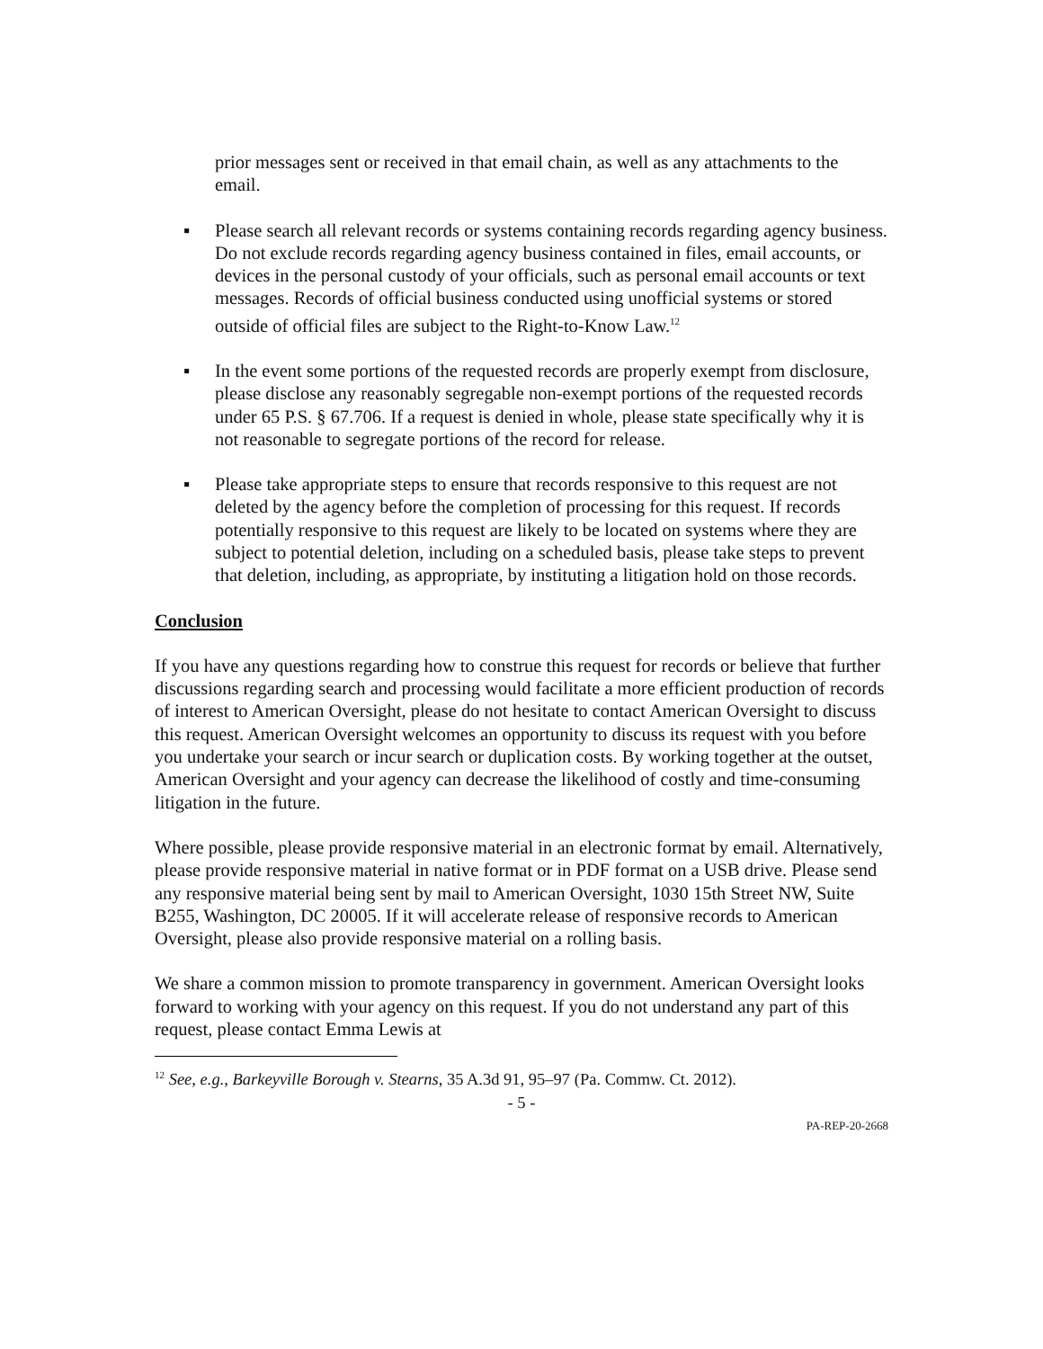prior messages sent or received in that email chain, as well as any attachments to the email.
▪ Please search all relevant records or systems containing records regarding agency business. Do not exclude records regarding agency business contained in files, email accounts, or devices in the personal custody of your officials, such as personal email accounts or text messages. Records of official business conducted using unofficial systems or stored outside of official files are subject to the Right-to-Know Law.<sup>12</sup>
▪ In the event some portions of the requested records are properly exempt from disclosure, please disclose any reasonably segregable non-exempt portions of the requested records under 65 P.S. § 67.706. If a request is denied in whole, please state specifically why it is not reasonable to segregate portions of the record for release.
▪ Please take appropriate steps to ensure that records responsive to this request are not deleted by the agency before the completion of processing for this request. If records potentially responsive to this request are likely to be located on systems where they are subject to potential deletion, including on a scheduled basis, please take steps to prevent that deletion, including, as appropriate, by instituting a litigation hold on those records.
Conclusion
If you have any questions regarding how to construe this request for records or believe that further discussions regarding search and processing would facilitate a more efficient production of records of interest to American Oversight, please do not hesitate to contact American Oversight to discuss this request. American Oversight welcomes an opportunity to discuss its request with you before you undertake your search or incur search or duplication costs. By working together at the outset, American Oversight and your agency can decrease the likelihood of costly and time-consuming litigation in the future.
Where possible, please provide responsive material in an electronic format by email. Alternatively, please provide responsive material in native format or in PDF format on a USB drive. Please send any responsive material being sent by mail to American Oversight, 1030 15th Street NW, Suite B255, Washington, DC 20005. If it will accelerate release of responsive records to American Oversight, please also provide responsive material on a rolling basis.
We share a common mission to promote transparency in government. American Oversight looks forward to working with your agency on this request. If you do not understand any part of this request, please contact Emma Lewis at
<sup>12</sup> See, e.g., Barkeyville Borough v. Stearns, 35 A.3d 91, 95–97 (Pa. Commw. Ct. 2012).
- 5 -
PA-REP-20-2668